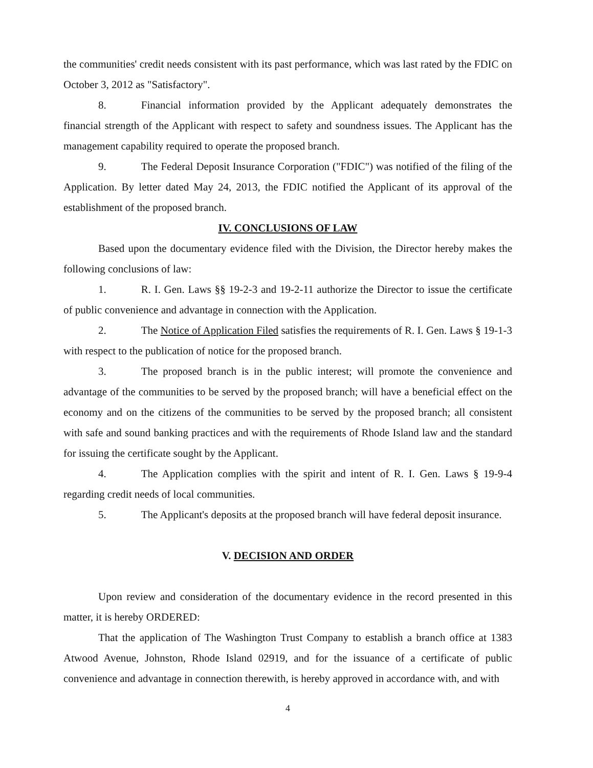the communities' credit needs consistent with its past performance, which was last rated by the FDIC on October 3, 2012 as "Satisfactory".
8. Financial information provided by the Applicant adequately demonstrates the financial strength of the Applicant with respect to safety and soundness issues. The Applicant has the management capability required to operate the proposed branch.
9. The Federal Deposit Insurance Corporation ("FDIC") was notified of the filing of the Application. By letter dated May 24, 2013, the FDIC notified the Applicant of its approval of the establishment of the proposed branch.
IV. CONCLUSIONS OF LAW
Based upon the documentary evidence filed with the Division, the Director hereby makes the following conclusions of law:
1. R. I. Gen. Laws §§ 19-2-3 and 19-2-11 authorize the Director to issue the certificate of public convenience and advantage in connection with the Application.
2. The Notice of Application Filed satisfies the requirements of R. I. Gen. Laws § 19-1-3 with respect to the publication of notice for the proposed branch.
3. The proposed branch is in the public interest; will promote the convenience and advantage of the communities to be served by the proposed branch; will have a beneficial effect on the economy and on the citizens of the communities to be served by the proposed branch; all consistent with safe and sound banking practices and with the requirements of Rhode Island law and the standard for issuing the certificate sought by the Applicant.
4. The Application complies with the spirit and intent of R. I. Gen. Laws § 19-9-4 regarding credit needs of local communities.
5. The Applicant's deposits at the proposed branch will have federal deposit insurance.
V. DECISION AND ORDER
Upon review and consideration of the documentary evidence in the record presented in this matter, it is hereby ORDERED:
That the application of The Washington Trust Company to establish a branch office at 1383 Atwood Avenue, Johnston, Rhode Island 02919, and for the issuance of a certificate of public convenience and advantage in connection therewith, is hereby approved in accordance with, and with
4